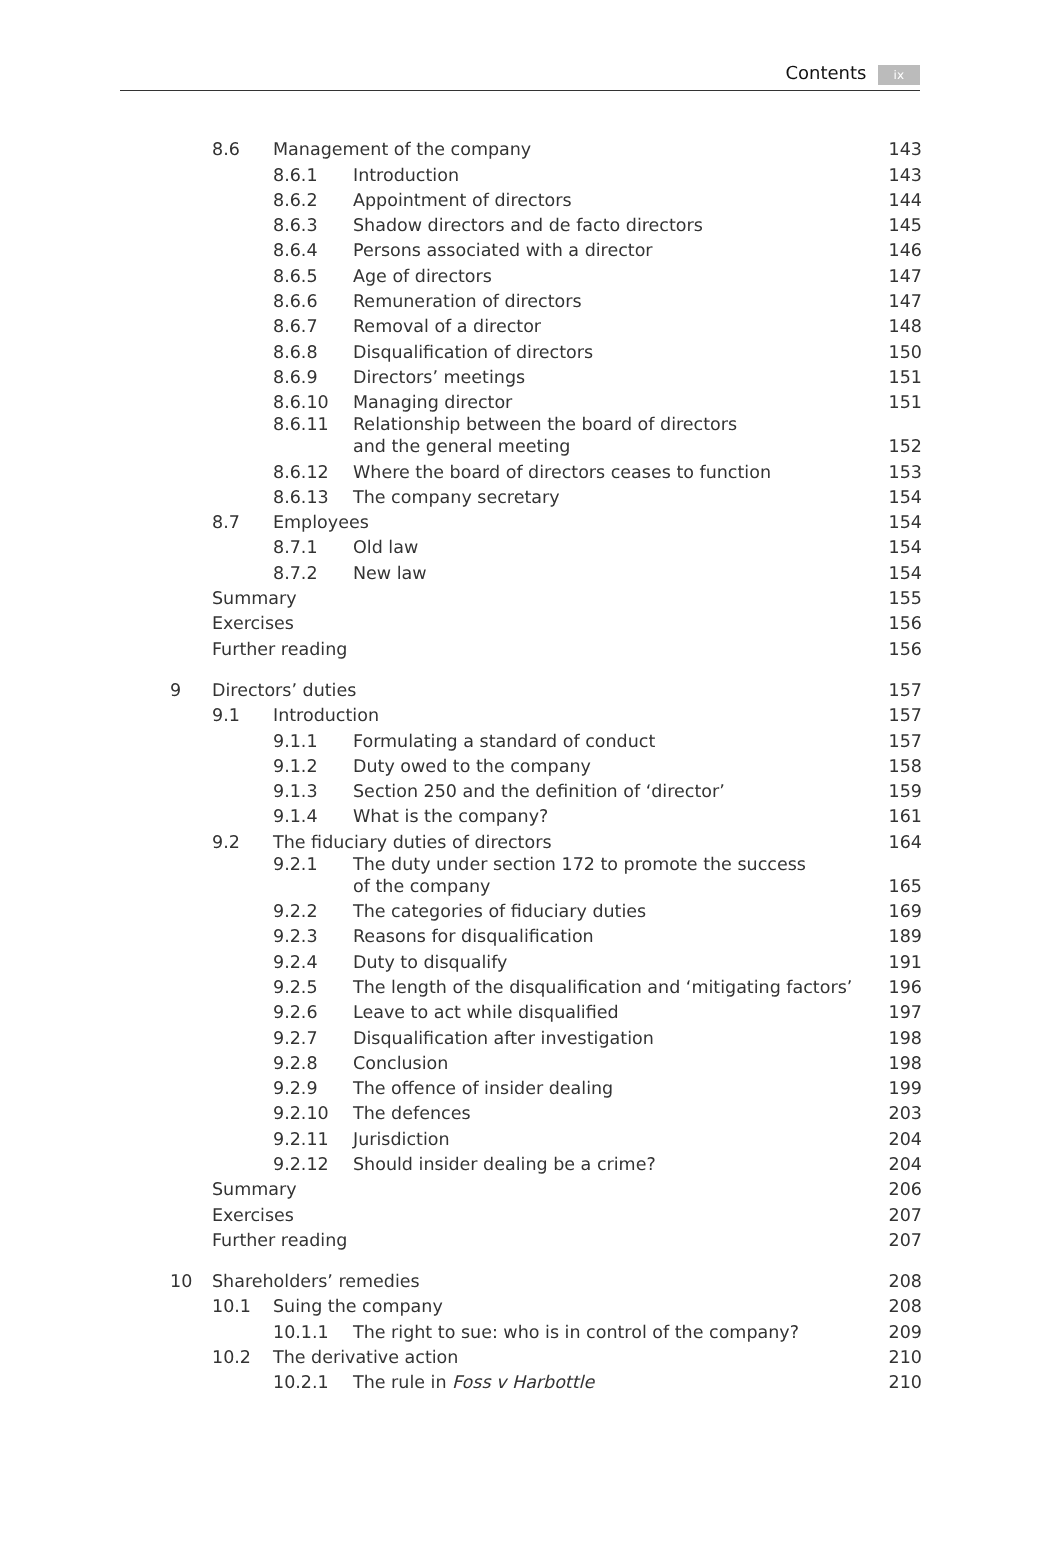Contents ix
| | 8.6 | Management of the company | | 143 |
| | | 8.6.1 | Introduction | 143 |
| | | 8.6.2 | Appointment of directors | 144 |
| | | 8.6.3 | Shadow directors and de facto directors | 145 |
| | | 8.6.4 | Persons associated with a director | 146 |
| | | 8.6.5 | Age of directors | 147 |
| | | 8.6.6 | Remuneration of directors | 147 |
| | | 8.6.7 | Removal of a director | 148 |
| | | 8.6.8 | Disqualification of directors | 150 |
| | | 8.6.9 | Directors’ meetings | 151 |
| | | 8.6.10 | Managing director | 151 |
| | | 8.6.11 | Relationship between the board of directors and the general meeting | 152 |
| | | 8.6.12 | Where the board of directors ceases to function | 153 |
| | | 8.6.13 | The company secretary | 154 |
| | 8.7 | Employees | | 154 |
| | | 8.7.1 | Old law | 154 |
| | | 8.7.2 | New law | 154 |
| | Summary | | | 155 |
| | Exercises | | | 156 |
| | Further reading | | | 156 |
| 9 | Directors’ duties | | | 157 |
| | 9.1 | Introduction | | 157 |
| | | 9.1.1 | Formulating a standard of conduct | 157 |
| | | 9.1.2 | Duty owed to the company | 158 |
| | | 9.1.3 | Section 250 and the definition of ‘director’ | 159 |
| | | 9.1.4 | What is the company? | 161 |
| | 9.2 | The fiduciary duties of directors | | 164 |
| | | 9.2.1 | The duty under section 172 to promote the success of the company | 165 |
| | | 9.2.2 | The categories of fiduciary duties | 169 |
| | | 9.2.3 | Reasons for disqualification | 189 |
| | | 9.2.4 | Duty to disqualify | 191 |
| | | 9.2.5 | The length of the disqualification and ‘mitigating factors’ | 196 |
| | | 9.2.6 | Leave to act while disqualified | 197 |
| | | 9.2.7 | Disqualification after investigation | 198 |
| | | 9.2.8 | Conclusion | 198 |
| | | 9.2.9 | The offence of insider dealing | 199 |
| | | 9.2.10 | The defences | 203 |
| | | 9.2.11 | Jurisdiction | 204 |
| | | 9.2.12 | Should insider dealing be a crime? | 204 |
| | Summary | | | 206 |
| | Exercises | | | 207 |
| | Further reading | | | 207 |
| 10 | Shareholders’ remedies | | | 208 |
| | 10.1 | Suing the company | | 208 |
| | | 10.1.1 | The right to sue: who is in control of the company? | 209 |
| | 10.2 | The derivative action | | 210 |
| | | 10.2.1 | The rule in Foss v Harbottle | 210 |